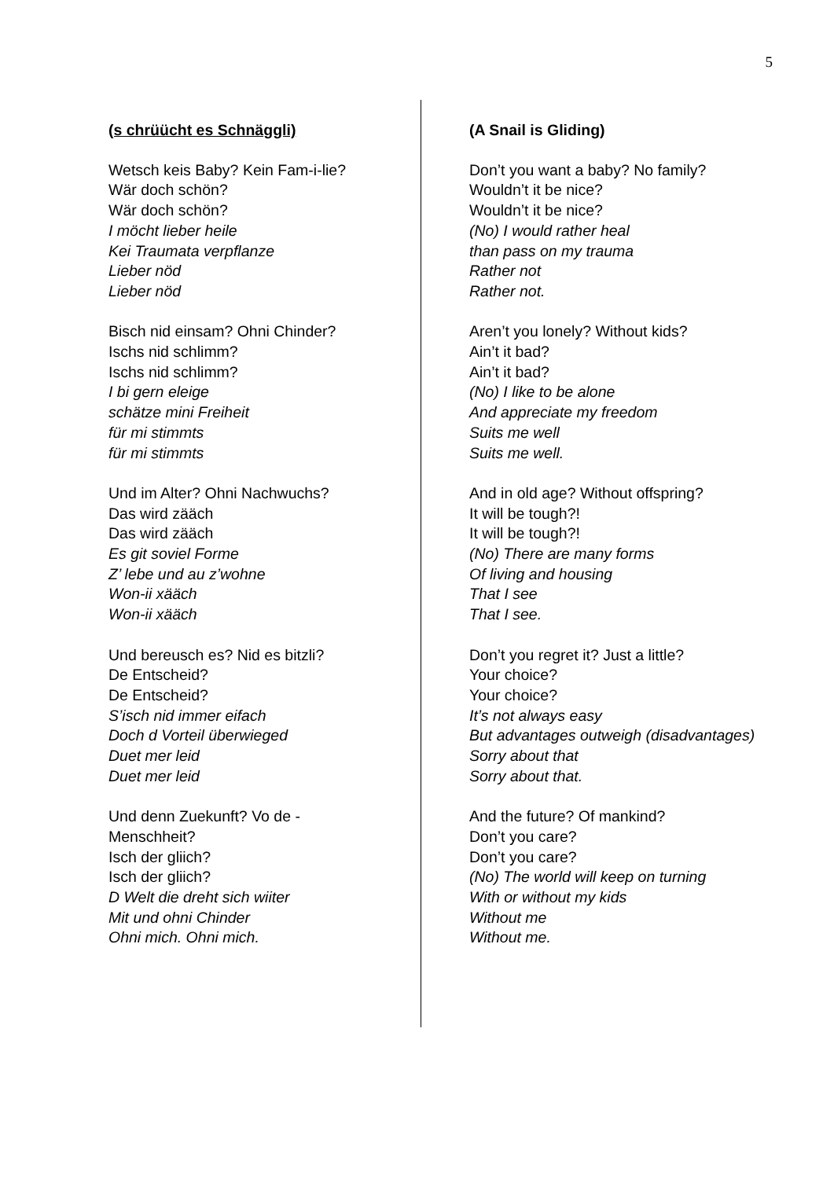5
(s chrüücht es Schnäggli)
Wetsch keis Baby? Kein Fam-i-lie?
Wär doch schön?
Wär doch schön?
I möcht lieber heile
Kei Traumata verpflanze
Lieber nöd
Lieber nöd
Bisch nid einsam? Ohni Chinder?
Ischs nid schlimm?
Ischs nid schlimm?
I bi gern eleige
schätze mini Freiheit
für mi stimmts
für mi stimmts
Und im Alter? Ohni Nachwuchs?
Das wird zääch
Das wird zääch
Es git soviel Forme
Z’ lebe und au z’wohne
Won-ii xääch
Won-ii xääch
Und bereusch es? Nid es bitzli?
De Entscheid?
De Entscheid?
S’isch nid immer eifach
Doch d Vorteil überwieged
Duet mer leid
Duet mer leid
Und denn Zuekunft? Vo de -
Menschheit?
Isch der gliich?
Isch der gliich?
D Welt die dreht sich wiiter
Mit und ohni Chinder
Ohni mich. Ohni mich.
(A Snail is Gliding)
Don’t you want a baby? No family?
Wouldn’t it be nice?
Wouldn’t it be nice?
(No) I would rather heal
than pass on my trauma
Rather not
Rather not.
Aren’t you lonely? Without kids?
Ain’t it bad?
Ain’t it bad?
(No) I like to be alone
And appreciate my freedom
Suits me well
Suits me well.
And in old age? Without offspring?
It will be tough?!
It will be tough?!
(No) There are many forms
Of living and housing
That I see
That I see.
Don’t you regret it? Just a little?
Your choice?
Your choice?
It’s not always easy
But advantages outweigh (disadvantages)
Sorry about that
Sorry about that.
And the future? Of mankind?
Don’t you care?
Don’t you care?
(No) The world will keep on turning
With or without my kids
Without me
Without me.